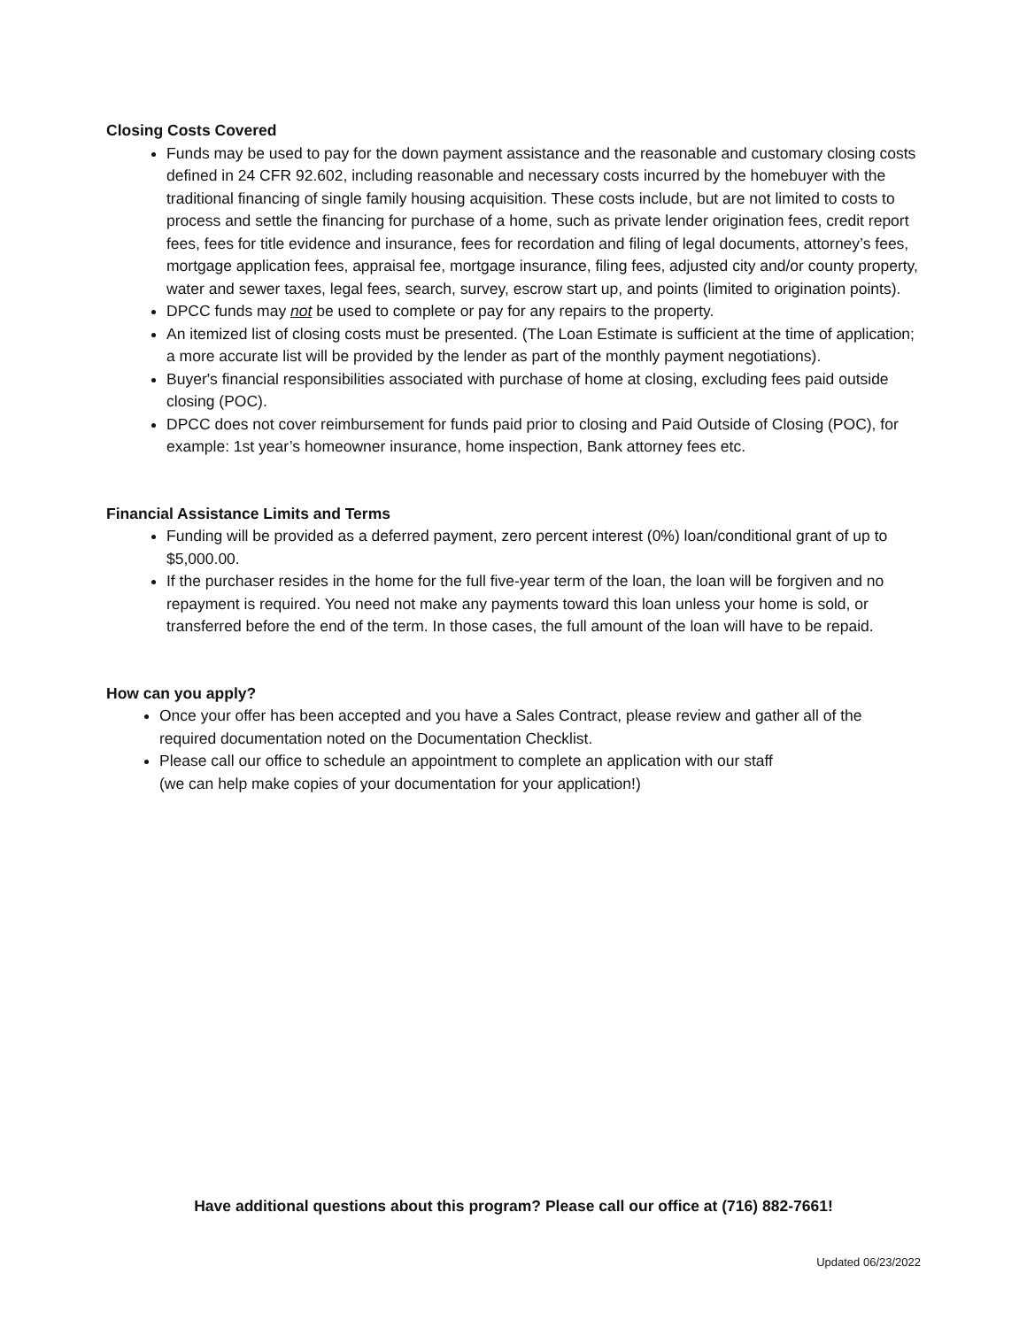Closing Costs Covered
Funds may be used to pay for the down payment assistance and the reasonable and customary closing costs defined in 24 CFR 92.602, including reasonable and necessary costs incurred by the homebuyer with the traditional financing of single family housing acquisition. These costs include, but are not limited to costs to process and settle the financing for purchase of a home, such as private lender origination fees, credit report fees, fees for title evidence and insurance, fees for recordation and filing of legal documents, attorney’s fees, mortgage application fees, appraisal fee, mortgage insurance, filing fees, adjusted city and/or county property, water and sewer taxes, legal fees, search, survey, escrow start up, and points (limited to origination points).
DPCC funds may not be used to complete or pay for any repairs to the property.
An itemized list of closing costs must be presented. (The Loan Estimate is sufficient at the time of application; a more accurate list will be provided by the lender as part of the monthly payment negotiations).
Buyer's financial responsibilities associated with purchase of home at closing, excluding fees paid outside closing (POC).
DPCC does not cover reimbursement for funds paid prior to closing and Paid Outside of Closing (POC), for example: 1st year’s homeowner insurance, home inspection, Bank attorney fees etc.
Financial Assistance Limits and Terms
Funding will be provided as a deferred payment, zero percent interest (0%) loan/conditional grant of up to $5,000.00.
If the purchaser resides in the home for the full five-year term of the loan, the loan will be forgiven and no repayment is required. You need not make any payments toward this loan unless your home is sold, or transferred before the end of the term. In those cases, the full amount of the loan will have to be repaid.
How can you apply?
Once your offer has been accepted and you have a Sales Contract, please review and gather all of the required documentation noted on the Documentation Checklist.
Please call our office to schedule an appointment to complete an application with our staff
(we can help make copies of your documentation for your application!)
Have additional questions about this program? Please call our office at (716) 882-7661!
Updated 06/23/2022